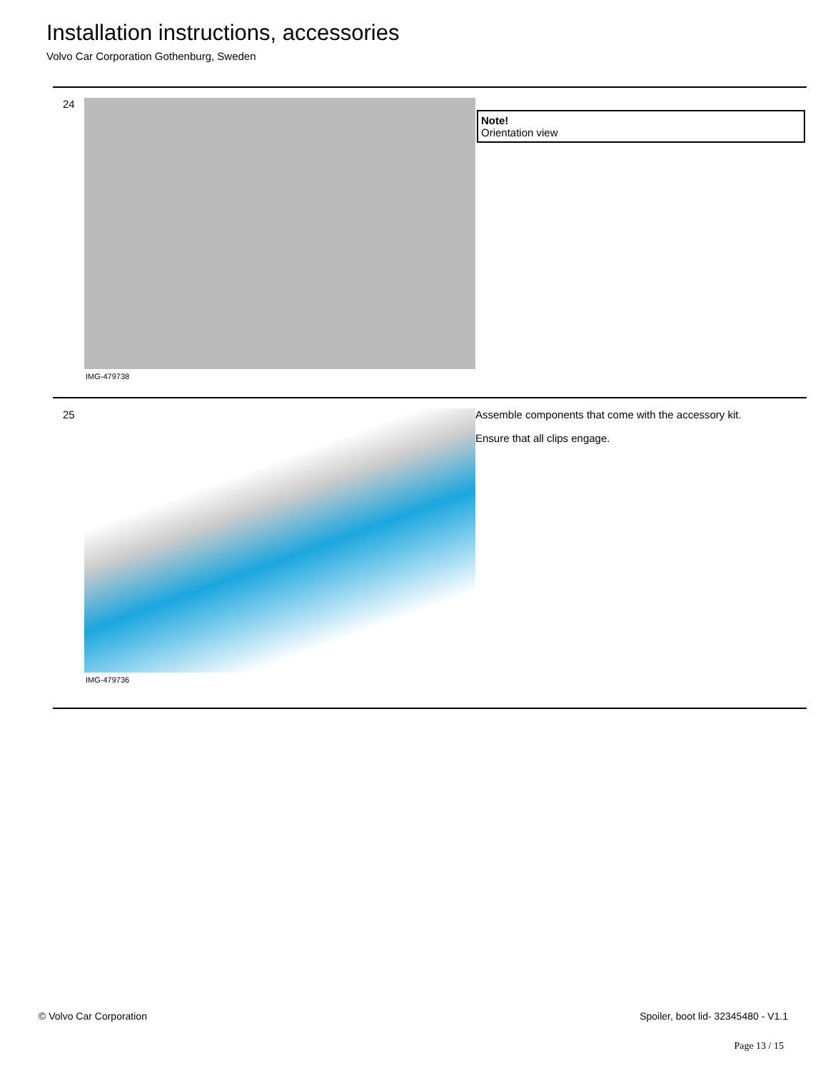Installation instructions, accessories
Volvo Car Corporation Gothenburg, Sweden
24
IMG-479738
Note!
Orientation view
25
IMG-479736
Assemble components that come with the accessory kit.
Ensure that all clips engage.
© Volvo Car Corporation Spoiler, boot lid- 32345480 - V1.1
Page 13 / 15